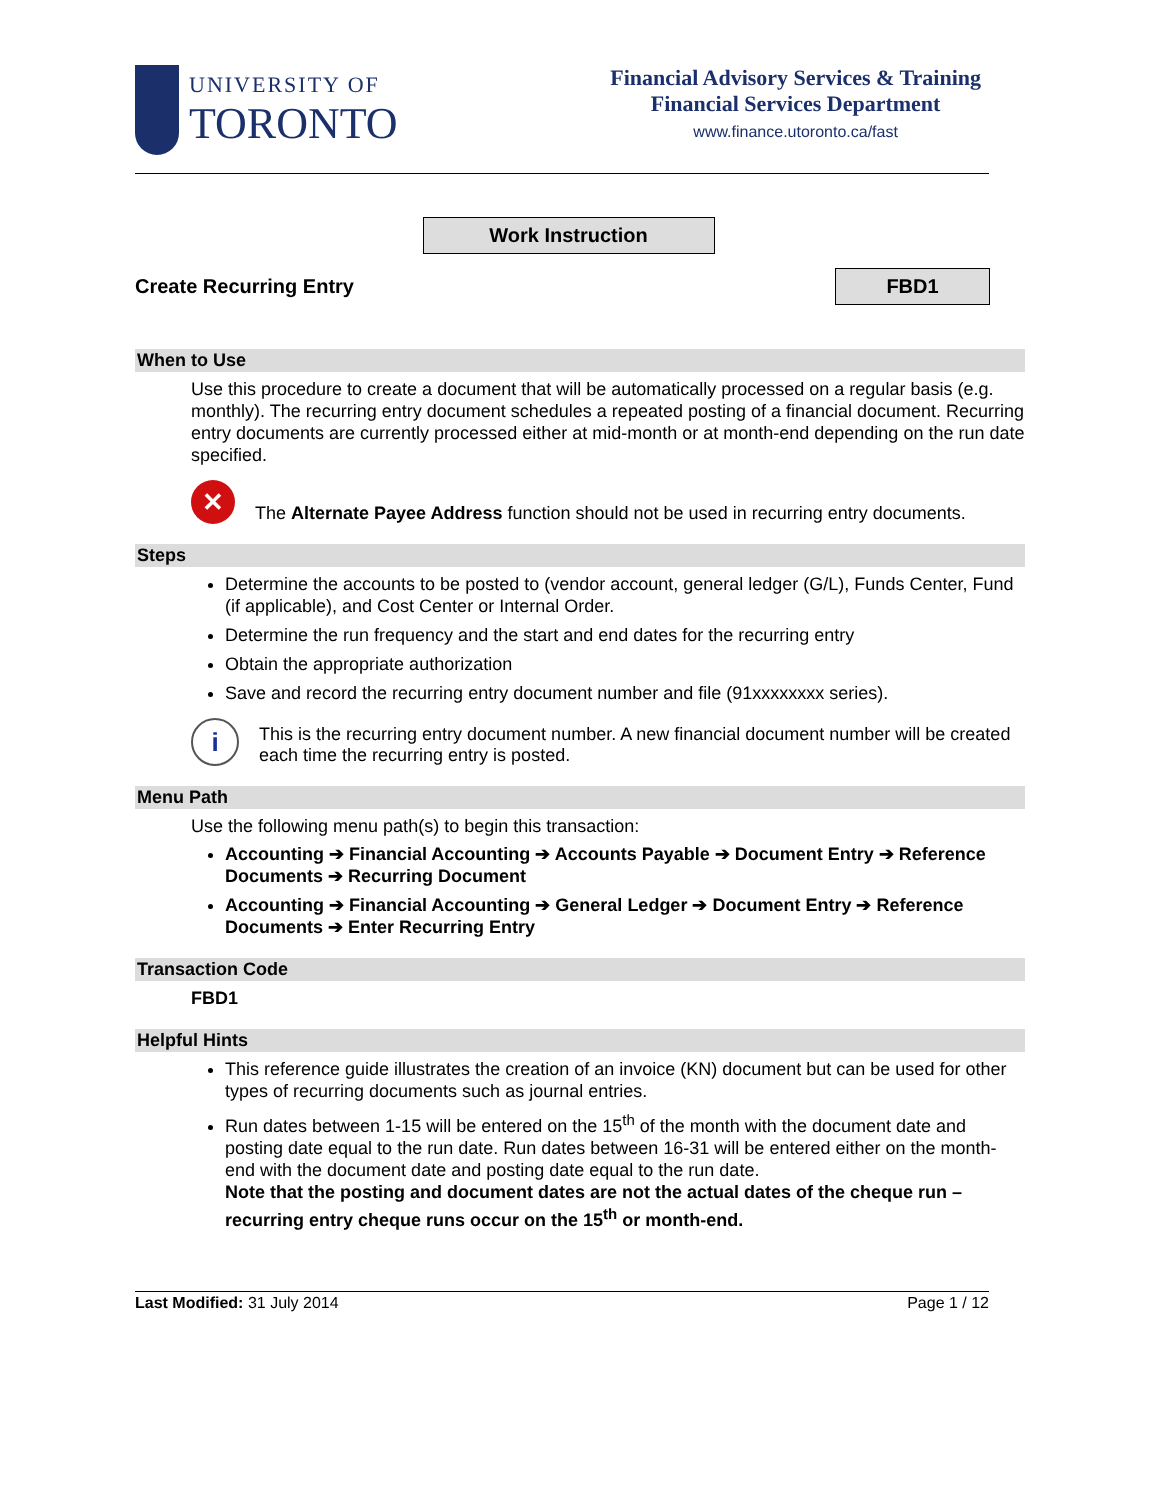UNIVERSITY OF
TORONTO
Financial Advisory Services & Training
Financial Services Department
www.finance.utoronto.ca/fast
Work Instruction
Create Recurring Entry
FBD1
When to Use
Use this procedure to create a document that will be automatically processed on a regular basis (e.g. monthly). The recurring entry document schedules a repeated posting of a financial document. Recurring entry documents are currently processed either at mid-month or at month-end depending on the run date specified.
✕
The Alternate Payee Address function should not be used in recurring entry documents.
Steps
Determine the accounts to be posted to (vendor account, general ledger (G/L), Funds Center, Fund (if applicable), and Cost Center or Internal Order.
Determine the run frequency and the start and end dates for the recurring entry
Obtain the appropriate authorization
Save and record the recurring entry document number and file (91xxxxxxxx series).
i
This is the recurring entry document number. A new financial document number will be created each time the recurring entry is posted.
Menu Path
Use the following menu path(s) to begin this transaction:
Accounting ➔ Financial Accounting ➔ Accounts Payable ➔ Document Entry ➔ Reference Documents ➔ Recurring Document
Accounting ➔ Financial Accounting ➔ General Ledger ➔ Document Entry ➔ Reference Documents ➔ Enter Recurring Entry
Transaction Code
FBD1
Helpful Hints
This reference guide illustrates the creation of an invoice (KN) document but can be used for other types of recurring documents such as journal entries.
Run dates between 1-15 will be entered on the 15<sup>th</sup> of the month with the document date and posting date equal to the run date. Run dates between 16-31 will be entered either on the month-end with the document date and posting date equal to the run date.
Note that the posting and document dates are not the actual dates of the cheque run – recurring entry cheque runs occur on the 15<sup>th</sup> or month-end.
Last Modified: 31 July 2014 Page 1 / 12